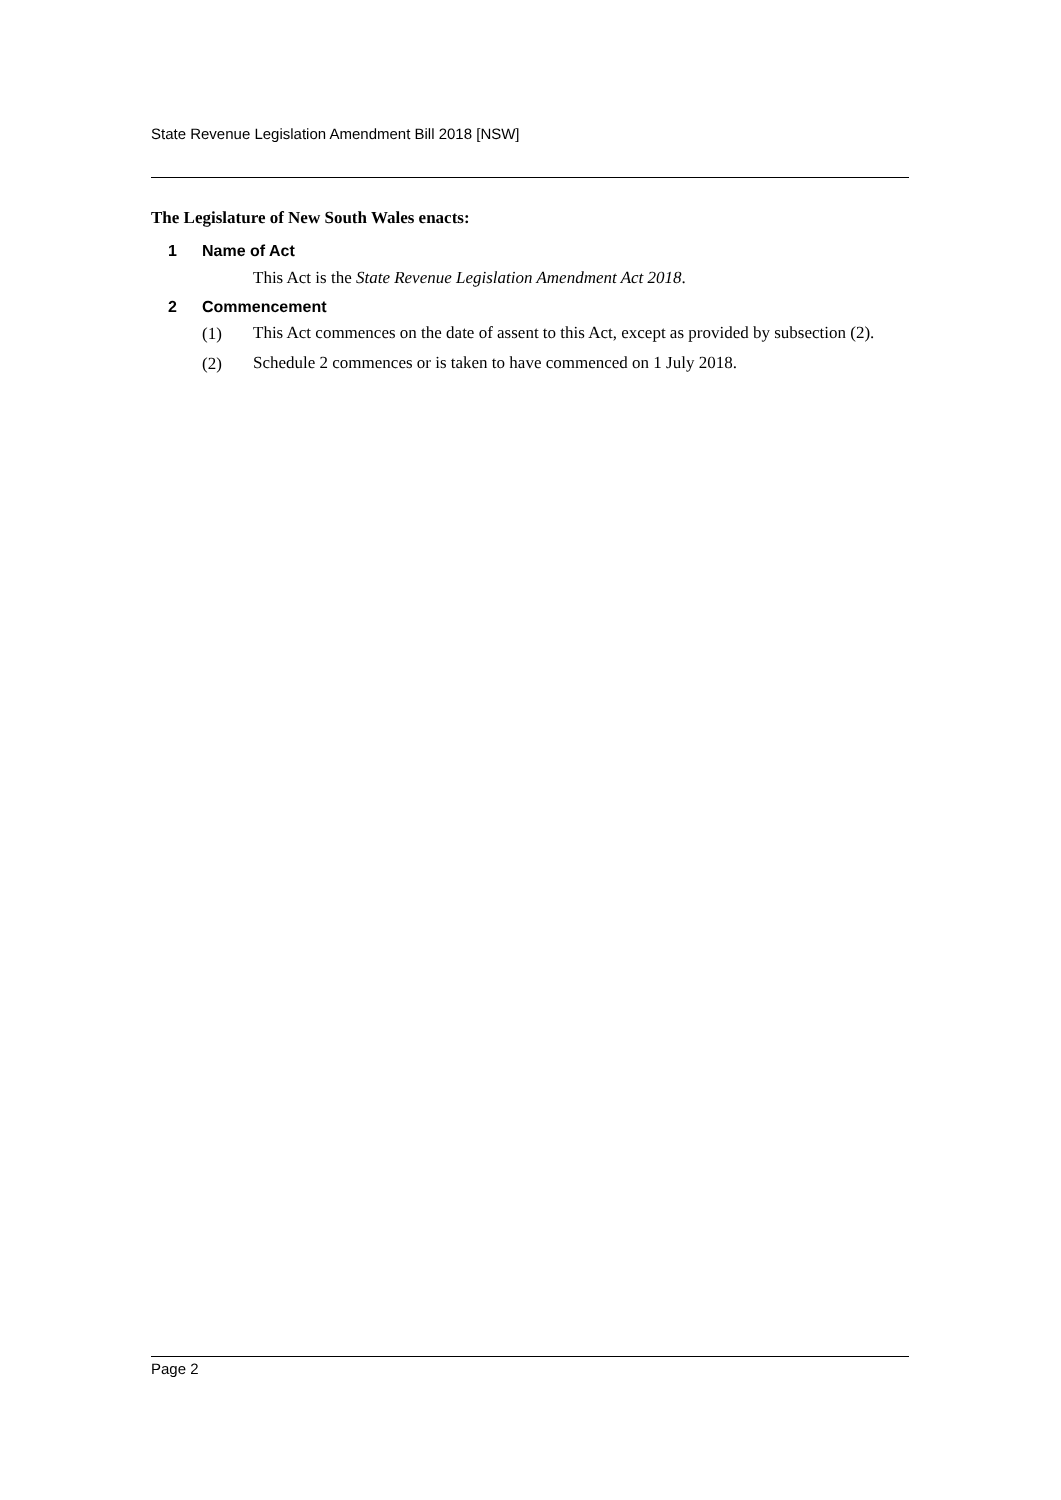State Revenue Legislation Amendment Bill 2018 [NSW]
The Legislature of New South Wales enacts:
1 Name of Act
This Act is the State Revenue Legislation Amendment Act 2018.
2 Commencement
(1)
This Act commences on the date of assent to this Act, except as provided by subsection (2).
(2)
Schedule 2 commences or is taken to have commenced on 1 July 2018.
Page 2